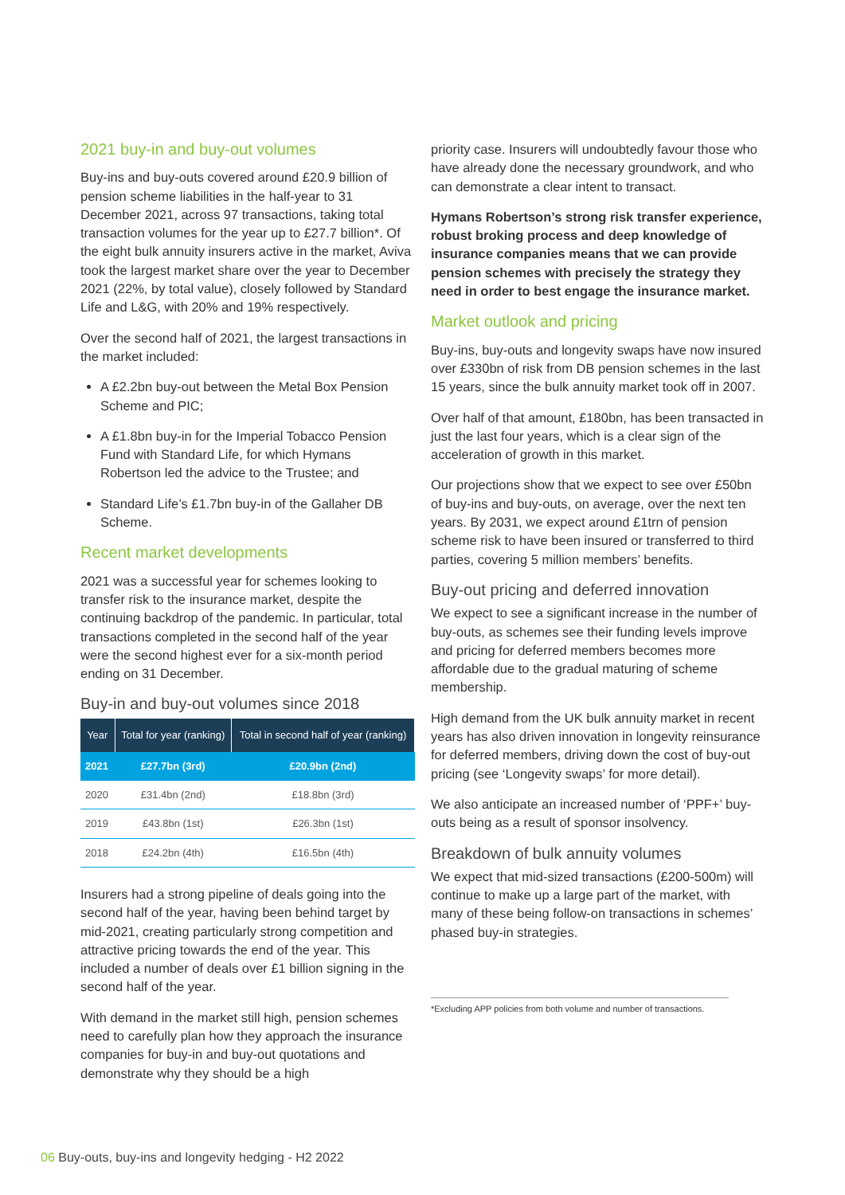2021 buy-in and buy-out volumes
Buy-ins and buy-outs covered around £20.9 billion of pension scheme liabilities in the half-year to 31 December 2021, across 97 transactions, taking total transaction volumes for the year up to £27.7 billion*. Of the eight bulk annuity insurers active in the market, Aviva took the largest market share over the year to December 2021 (22%, by total value), closely followed by Standard Life and L&G, with 20% and 19% respectively.
Over the second half of 2021, the largest transactions in the market included:
A £2.2bn buy-out between the Metal Box Pension Scheme and PIC;
A £1.8bn buy-in for the Imperial Tobacco Pension Fund with Standard Life, for which Hymans Robertson led the advice to the Trustee; and
Standard Life’s £1.7bn buy-in of the Gallaher DB Scheme.
Recent market developments
2021 was a successful year for schemes looking to transfer risk to the insurance market, despite the continuing backdrop of the pandemic. In particular, total transactions completed in the second half of the year were the second highest ever for a six-month period ending on 31 December.
Buy-in and buy-out volumes since 2018
| Year | Total for year (ranking) | Total in second half of year (ranking) |
| --- | --- | --- |
| 2021 | £27.7bn (3rd) | £20.9bn (2nd) |
| 2020 | £31.4bn (2nd) | £18.8bn (3rd) |
| 2019 | £43.8bn (1st) | £26.3bn (1st) |
| 2018 | £24.2bn (4th) | £16.5bn (4th) |
Insurers had a strong pipeline of deals going into the second half of the year, having been behind target by mid-2021, creating particularly strong competition and attractive pricing towards the end of the year. This included a number of deals over £1 billion signing in the second half of the year.
With demand in the market still high, pension schemes need to carefully plan how they approach the insurance companies for buy-in and buy-out quotations and demonstrate why they should be a high
priority case. Insurers will undoubtedly favour those who have already done the necessary groundwork, and who can demonstrate a clear intent to transact.
Hymans Robertson’s strong risk transfer experience, robust broking process and deep knowledge of insurance companies means that we can provide pension schemes with precisely the strategy they need in order to best engage the insurance market.
Market outlook and pricing
Buy-ins, buy-outs and longevity swaps have now insured over £330bn of risk from DB pension schemes in the last 15 years, since the bulk annuity market took off in 2007.
Over half of that amount, £180bn, has been transacted in just the last four years, which is a clear sign of the acceleration of growth in this market.
Our projections show that we expect to see over £50bn of buy-ins and buy-outs, on average, over the next ten years. By 2031, we expect around £1trn of pension scheme risk to have been insured or transferred to third parties, covering 5 million members’ benefits.
Buy-out pricing and deferred innovation
We expect to see a significant increase in the number of buy-outs, as schemes see their funding levels improve and pricing for deferred members becomes more affordable due to the gradual maturing of scheme membership.
High demand from the UK bulk annuity market in recent years has also driven innovation in longevity reinsurance for deferred members, driving down the cost of buy-out pricing (see ‘Longevity swaps’ for more detail).
We also anticipate an increased number of ‘PPF+’ buy-outs being as a result of sponsor insolvency.
Breakdown of bulk annuity volumes
We expect that mid-sized transactions (£200-500m) will continue to make up a large part of the market, with many of these being follow-on transactions in schemes’ phased buy-in strategies.
*Excluding APP policies from both volume and number of transactions.
06 Buy-outs, buy-ins and longevity hedging - H2 2022